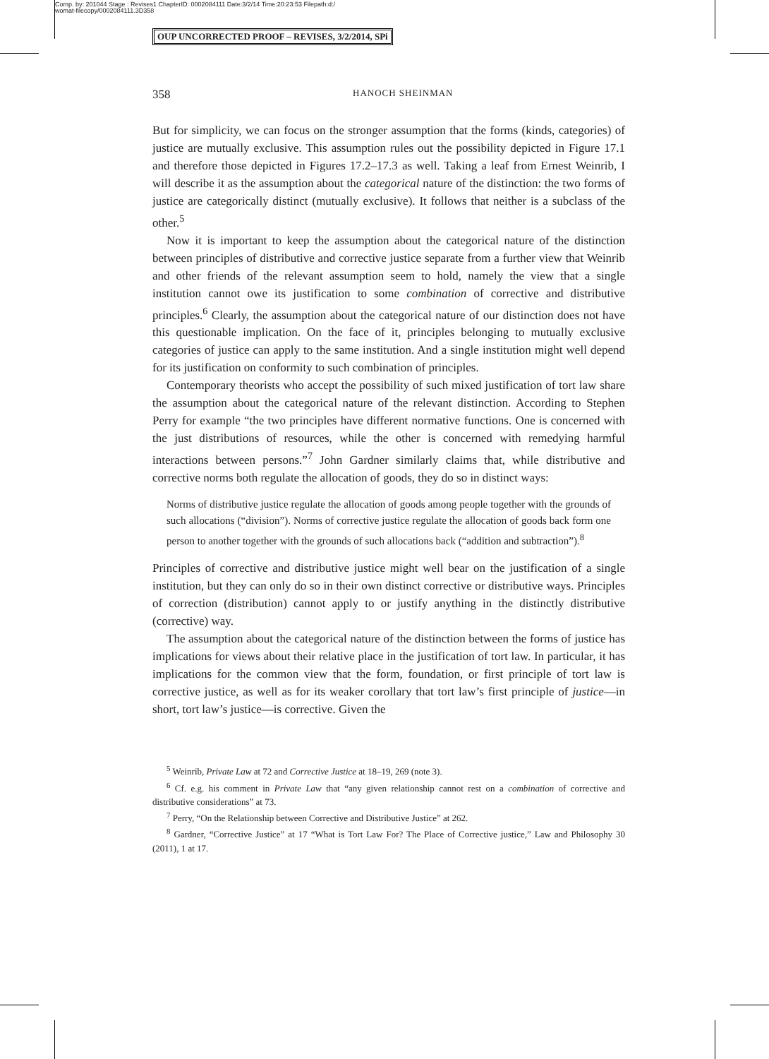Comp. by: 201044 Stage : Revises1 ChapterID: 0002084111 Date:3/2/14 Time:20:23:53 Filepath:d:/
womat-filecopy/0002084111.3D358
OUP UNCORRECTED PROOF – REVISES, 3/2/2014, SPi
358 HANOCH SHEINMAN
But for simplicity, we can focus on the stronger assumption that the forms (kinds, categories) of justice are mutually exclusive. This assumption rules out the possibility depicted in Figure 17.1 and therefore those depicted in Figures 17.2–17.3 as well. Taking a leaf from Ernest Weinrib, I will describe it as the assumption about the categorical nature of the distinction: the two forms of justice are categorically distinct (mutually exclusive). It follows that neither is a subclass of the other.<sup>5</sup>
Now it is important to keep the assumption about the categorical nature of the distinction between principles of distributive and corrective justice separate from a further view that Weinrib and other friends of the relevant assumption seem to hold, namely the view that a single institution cannot owe its justification to some combination of corrective and distributive principles.<sup>6</sup> Clearly, the assumption about the categorical nature of our distinction does not have this questionable implication. On the face of it, principles belonging to mutually exclusive categories of justice can apply to the same institution. And a single institution might well depend for its justification on conformity to such combination of principles.
Contemporary theorists who accept the possibility of such mixed justification of tort law share the assumption about the categorical nature of the relevant distinction. According to Stephen Perry for example “the two principles have different normative functions. One is concerned with the just distributions of resources, while the other is concerned with remedying harmful interactions between persons.”<sup>7</sup> John Gardner similarly claims that, while distributive and corrective norms both regulate the allocation of goods, they do so in distinct ways:
Norms of distributive justice regulate the allocation of goods among people together with the grounds of such allocations (“division”). Norms of corrective justice regulate the allocation of goods back form one person to another together with the grounds of such allocations back (“addition and subtraction”).<sup>8</sup>
Principles of corrective and distributive justice might well bear on the justification of a single institution, but they can only do so in their own distinct corrective or distributive ways. Principles of correction (distribution) cannot apply to or justify anything in the distinctly distributive (corrective) way.
The assumption about the categorical nature of the distinction between the forms of justice has implications for views about their relative place in the justification of tort law. In particular, it has implications for the common view that the form, foundation, or first principle of tort law is corrective justice, as well as for its weaker corollary that tort law’s first principle of justice—in short, tort law’s justice—is corrective. Given the
<sup>5</sup> Weinrib, Private Law at 72 and Corrective Justice at 18–19, 269 (note 3).
<sup>6</sup> Cf. e.g. his comment in Private Law that “any given relationship cannot rest on a combination of corrective and distributive considerations” at 73.
<sup>7</sup> Perry, “On the Relationship between Corrective and Distributive Justice” at 262.
<sup>8</sup> Gardner, “Corrective Justice” at 17 “What is Tort Law For? The Place of Corrective justice,” Law and Philosophy 30 (2011), 1 at 17.